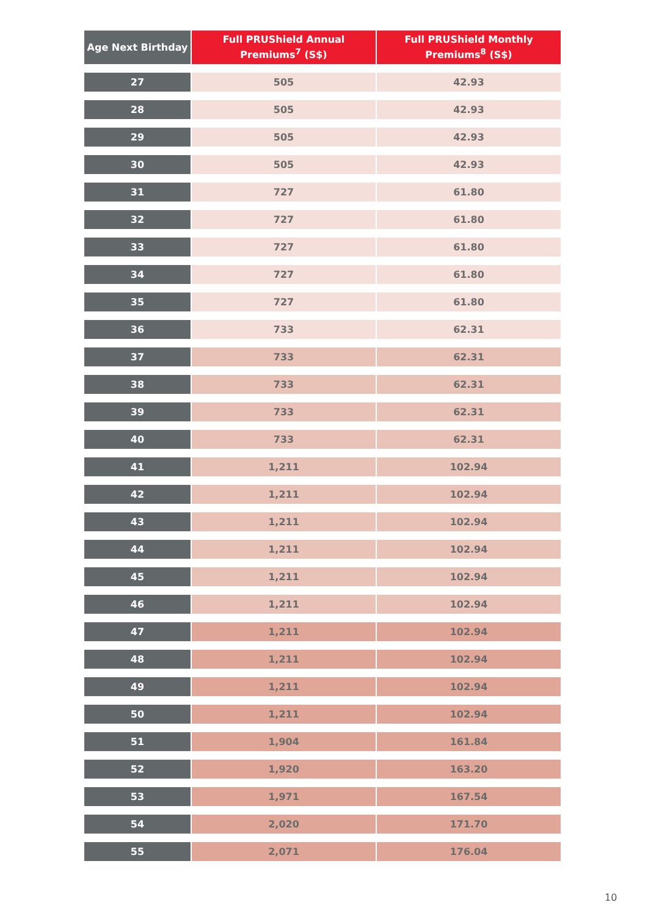| Age Next Birthday | Full PRUShield Annual Premiums<sup>7</sup> (S$) | Full PRUShield Monthly Premiums<sup>8</sup> (S$) |
| --- | --- | --- |
| 27 | 505 | 42.93 |
| 28 | 505 | 42.93 |
| 29 | 505 | 42.93 |
| 30 | 505 | 42.93 |
| 31 | 727 | 61.80 |
| 32 | 727 | 61.80 |
| 33 | 727 | 61.80 |
| 34 | 727 | 61.80 |
| 35 | 727 | 61.80 |
| 36 | 733 | 62.31 |
| 37 | 733 | 62.31 |
| 38 | 733 | 62.31 |
| 39 | 733 | 62.31 |
| 40 | 733 | 62.31 |
| 41 | 1,211 | 102.94 |
| 42 | 1,211 | 102.94 |
| 43 | 1,211 | 102.94 |
| 44 | 1,211 | 102.94 |
| 45 | 1,211 | 102.94 |
| 46 | 1,211 | 102.94 |
| 47 | 1,211 | 102.94 |
| 48 | 1,211 | 102.94 |
| 49 | 1,211 | 102.94 |
| 50 | 1,211 | 102.94 |
| 51 | 1,904 | 161.84 |
| 52 | 1,920 | 163.20 |
| 53 | 1,971 | 167.54 |
| 54 | 2,020 | 171.70 |
| 55 | 2,071 | 176.04 |
10